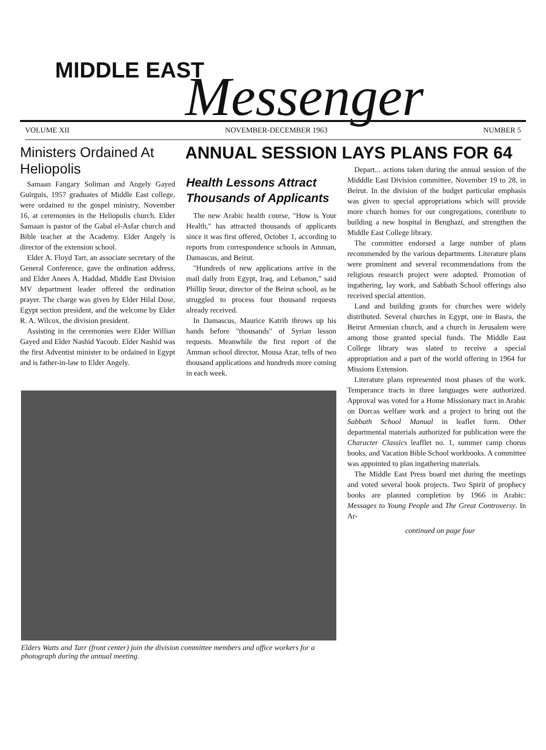MIDDLE EAST Messenger
VOLUME XII NOVEMBER-DECEMBER 1963 NUMBER 5
Ministers Ordained At Heliopolis
Samaan Fangary Soliman and Angely Gayed Guirguis, 1957 graduates of Middle East college, were ordained to the gospel ministry, November 16, at ceremonies in the Heliopolis church. Elder Samaan is pastor of the Gabal el-Asfar church and Bible teacher at the Academy. Elder Angely is director of the extension school.
Elder A. Floyd Tarr, an associate secretary of the General Conference, gave the ordination address, and Elder Anees A. Haddad, Middle East Division MV department leader offered the ordination prayer. The charge was given by Elder Hilal Dose, Egypt section president, and the welcome by Elder R. A. Wilcox, the division president.
Assisting in the ceremonies were Elder Willian Gayed and Elder Nashid Yacoub. Elder Nashid was the first Adventist minister to be ordained in Egypt and is father-in-law to Elder Angely.
ANNUAL SESSION LAYS PLANS FOR 64
Health Lessons Attract Thousands of Applicants
The new Arabic health course, "How is Your Health," has attracted thousands of applicants since it was first offered, October 1, according to reports from correspondence schools in Amman, Damascus, and Beirut.
"Hundreds of new applications arrive in the mail daily from Egypt, Iraq, and Lebanon," said Phillip Srour, director of the Beirut school, as he struggled to process four thousand requests already received.
In Damascus, Maurice Katrib throws up his hands before "thousands" of Syrian lesson requests. Meanwhile the first report of the Amman school director, Mousa Azar, tells of two thousand applications and hundreds more coming in each week.
Elders Watts and Tarr (front center) join the division committee members and office workers for a photograph during the annual meeting.
Depart... actions taken during the annual session of the Midddle East Division committee, November 19 to 28, in Beirut. In the division of the budget particular emphasis was given to special appropriations which will provide more church homes for our congregations, contribute to building a new hospital in Benghazi, and strengthen the Middle East College library.
The committee endorsed a large number of plans recommended by the various departments. Literature plans were prominent and several recommendations from the religious research project were adopted. Promotion of ingathering, lay work, and Sabbath School offerings also received special attention.
Land and building grants for churches were widely distributed. Several churches in Egypt, one in Basra, the Beirut Armenian church, and a church in Jerusalem were among those granted special funds. The Middle East College library was slated to receive a special appropriation and a part of the world offering in 1964 for Missions Extension.
Literature plans represented most phases of the work. Temperance tracts in three languages were authorized. Approval was voted for a Home Missionary tract in Arabic on Dorcas welfare work and a project to bring out the Sabbath School Manual in leaflet form. Other departmental materials authorized for publication were the Character Classics leafllet no. 1, summer camp chorus books, and Vacation Bible School workbooks. A committee was appointed to plan ingathering materials.
The Middle East Press board met during the meetings and voted several book projects. Two Spirit of prophecy books are planned completion by 1966 in Arabic: Messages to Young People and The Great Controversy. In Ar-
continued on page four